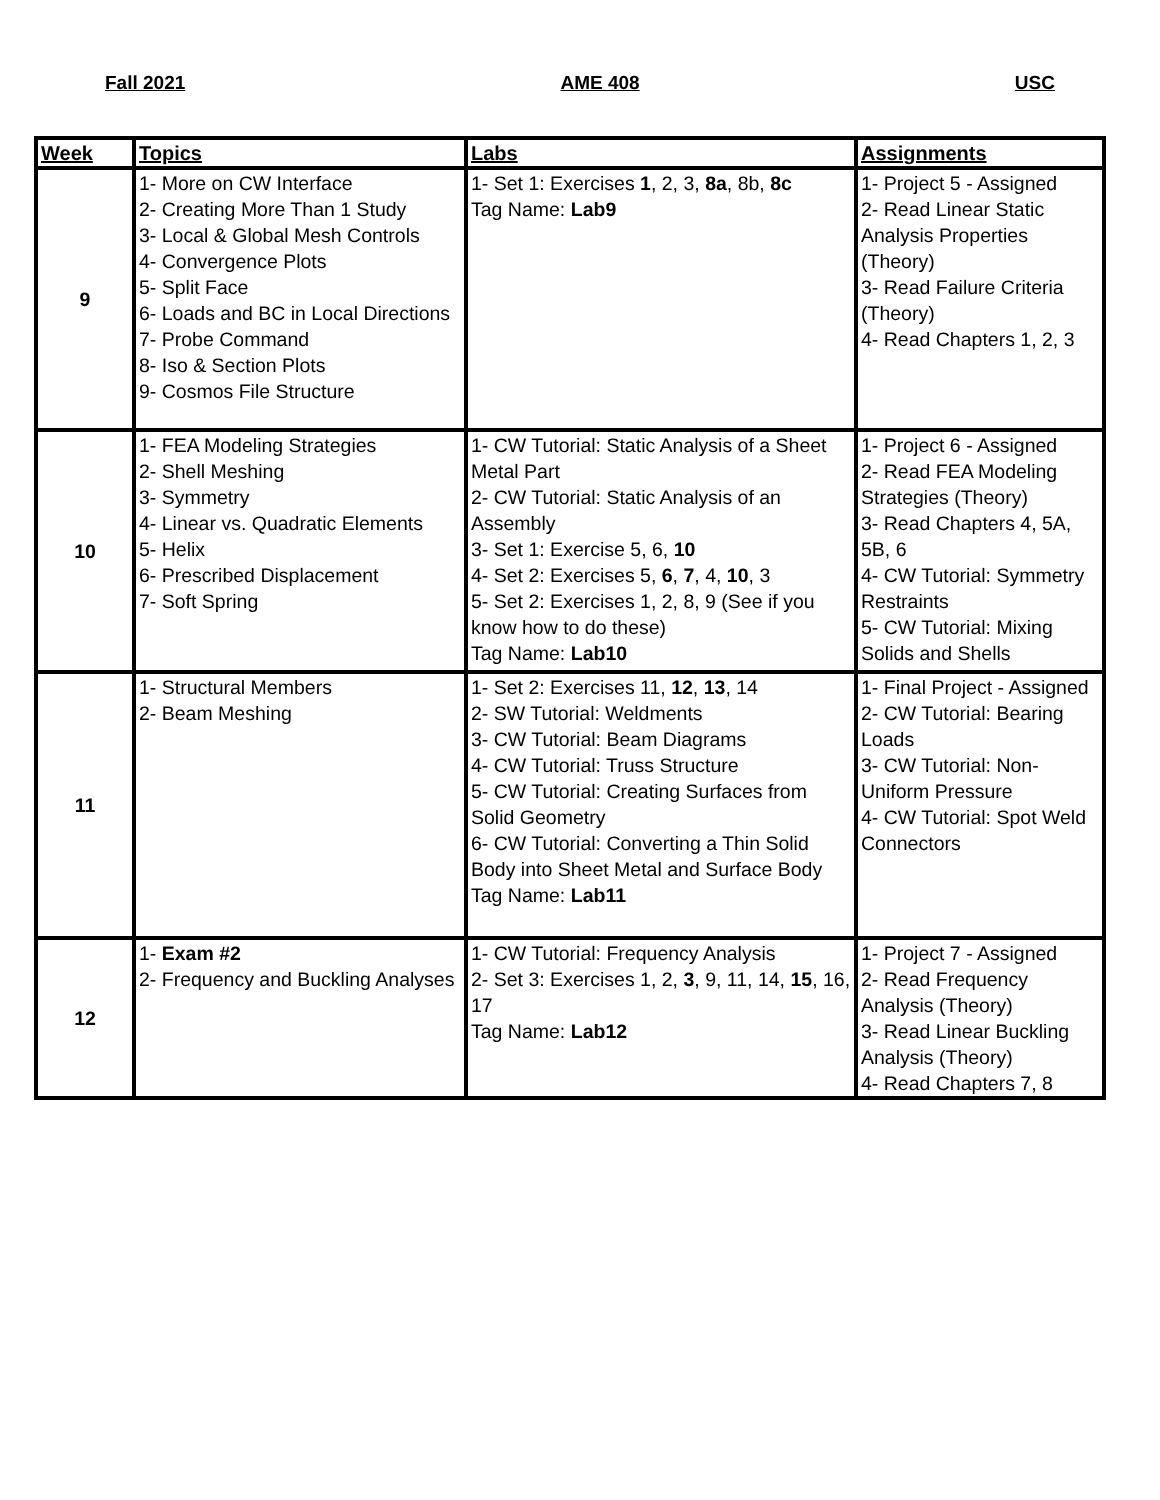Fall 2021 AME 408 USC
| Week | Topics | Labs | Assignments |
| --- | --- | --- | --- |
| 9 | 1- More on CW Interface 2- Creating More Than 1 Study 3- Local & Global Mesh Controls 4- Convergence Plots 5- Split Face 6- Loads and BC in Local Directions 7- Probe Command 8- Iso & Section Plots 9- Cosmos File Structure | 1- Set 1: Exercises 1 , 2, 3, 8a , 8b, 8c Tag Name: Lab9 | 1- Project 5 - Assigned 2- Read Linear Static Analysis Properties (Theory) 3- Read Failure Criteria (Theory) 4- Read Chapters 1, 2, 3 |
| 10 | 1- FEA Modeling Strategies 2- Shell Meshing 3- Symmetry 4- Linear vs. Quadratic Elements 5- Helix 6- Prescribed Displacement 7- Soft Spring | 1- CW Tutorial: Static Analysis of a Sheet Metal Part 2- CW Tutorial: Static Analysis of an Assembly 3- Set 1: Exercise 5, 6, 10 4- Set 2: Exercises 5, 6 , 7 , 4, 10 , 3 5- Set 2: Exercises 1, 2, 8, 9 (See if you know how to do these) Tag Name: Lab10 | 1- Project 6 - Assigned 2- Read FEA Modeling Strategies (Theory) 3- Read Chapters 4, 5A, 5B, 6 4- CW Tutorial: Symmetry Restraints 5- CW Tutorial: Mixing Solids and Shells |
| 11 | 1- Structural Members 2- Beam Meshing | 1- Set 2: Exercises 11, 12 , 13 , 14 2- SW Tutorial: Weldments 3- CW Tutorial: Beam Diagrams 4- CW Tutorial: Truss Structure 5- CW Tutorial: Creating Surfaces from Solid Geometry 6- CW Tutorial: Converting a Thin Solid Body into Sheet Metal and Surface Body Tag Name: Lab11 | 1- Final Project - Assigned 2- CW Tutorial: Bearing Loads 3- CW Tutorial: Non-Uniform Pressure 4- CW Tutorial: Spot Weld Connectors |
| 12 | 1- Exam #2 2- Frequency and Buckling Analyses | 1- CW Tutorial: Frequency Analysis 2- Set 3: Exercises 1, 2, 3 , 9, 11, 14, 15 , 16, 17 Tag Name: Lab12 | 1- Project 7 - Assigned 2- Read Frequency Analysis (Theory) 3- Read Linear Buckling Analysis (Theory) 4- Read Chapters 7, 8 |